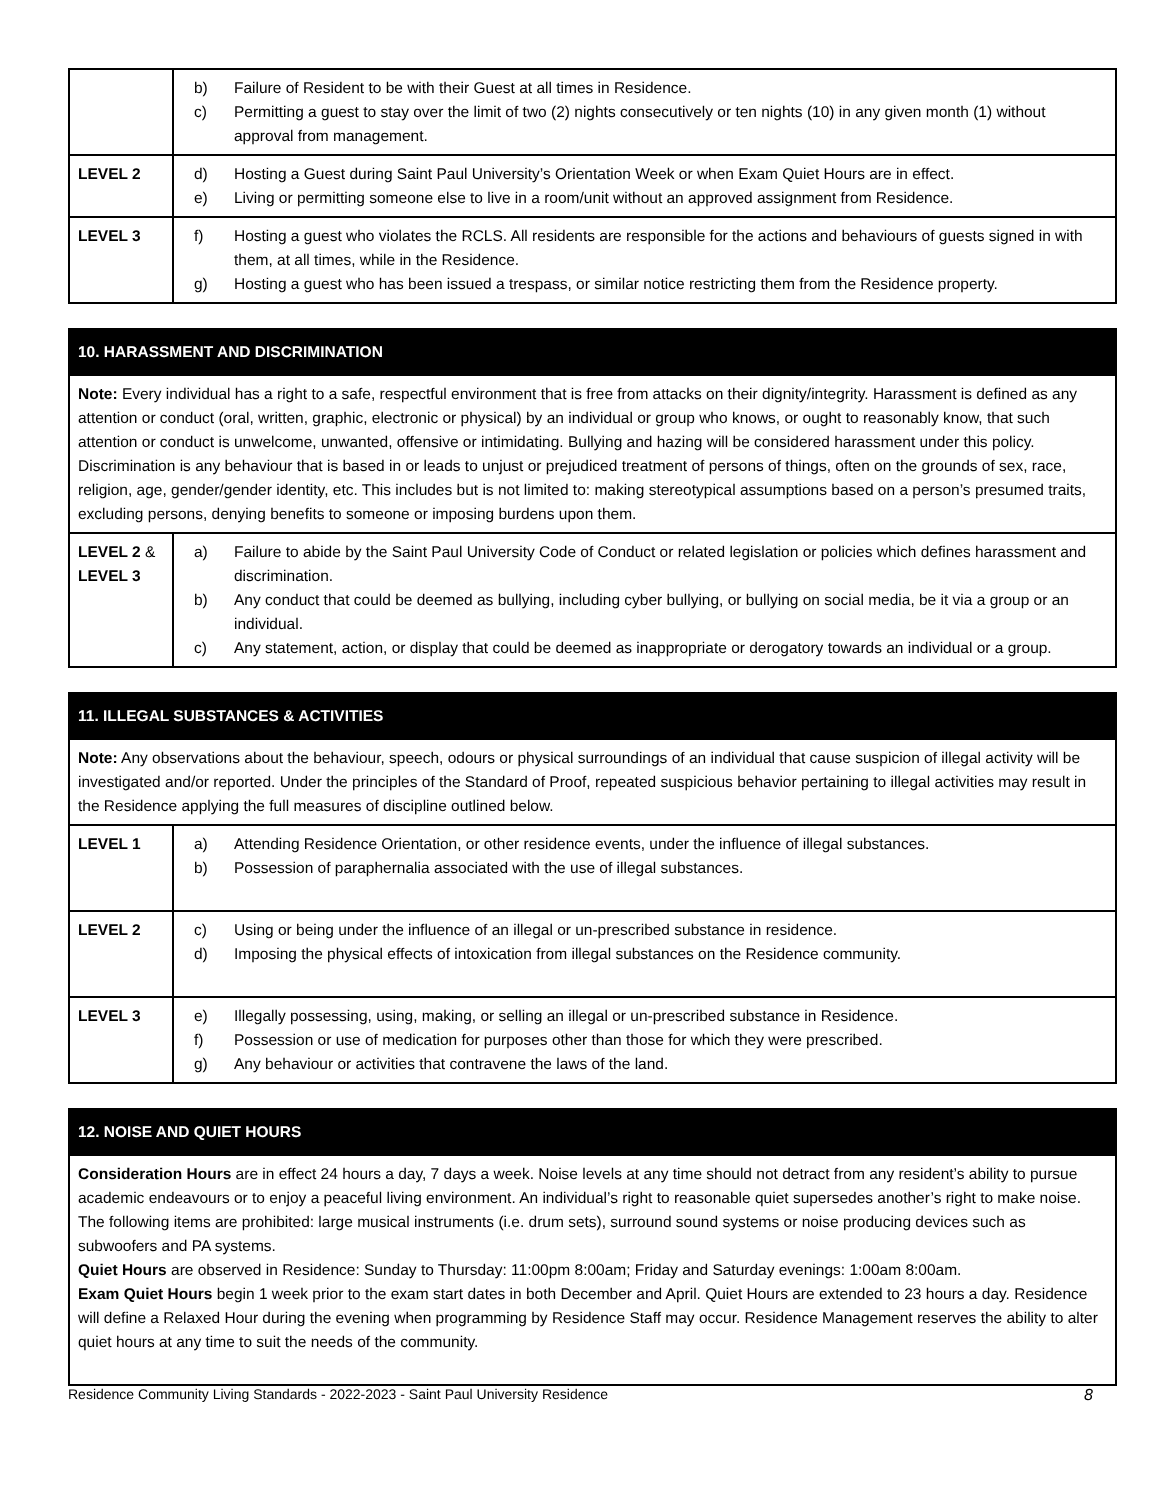| | b) Failure of Resident to be with their Guest at all times in Residence. c) Permitting a guest to stay over the limit of two (2) nights consecutively or ten nights (10) in any given month (1) without approval from management. |
| LEVEL 2 | d) Hosting a Guest during Saint Paul University’s Orientation Week or when Exam Quiet Hours are in effect. e) Living or permitting someone else to live in a room/unit without an approved assignment from Residence. |
| LEVEL 3 | f) Hosting a guest who violates the RCLS. All residents are responsible for the actions and behaviours of guests signed in with them, at all times, while in the Residence. g) Hosting a guest who has been issued a trespass, or similar notice restricting them from the Residence property. |
| 10. HARASSMENT AND DISCRIMINATION | |
| --- | --- |
| Note: Every individual has a right to a safe, respectful environment that is free from attacks on their dignity/integrity. Harassment is defined as any attention or conduct (oral, written, graphic, electronic or physical) by an individual or group who knows, or ought to reasonably know, that such attention or conduct is unwelcome, unwanted, offensive or intimidating. Bullying and hazing will be considered harassment under this policy. Discrimination is any behaviour that is based in or leads to unjust or prejudiced treatment of persons of things, often on the grounds of sex, race, religion, age, gender/gender identity, etc. This includes but is not limited to: making stereotypical assumptions based on a person’s presumed traits, excluding persons, denying benefits to someone or imposing burdens upon them. | |
| LEVEL 2 & LEVEL 3 | a) Failure to abide by the Saint Paul University Code of Conduct or related legislation or policies which defines harassment and discrimination. b) Any conduct that could be deemed as bullying, including cyber bullying, or bullying on social media, be it via a group or an individual. c) Any statement, action, or display that could be deemed as inappropriate or derogatory towards an individual or a group. |
| 11. ILLEGAL SUBSTANCES & ACTIVITIES | |
| --- | --- |
| Note: Any observations about the behaviour, speech, odours or physical surroundings of an individual that cause suspicion of illegal activity will be investigated and/or reported. Under the principles of the Standard of Proof, repeated suspicious behavior pertaining to illegal activities may result in the Residence applying the full measures of discipline outlined below. | |
| LEVEL 1 | a) Attending Residence Orientation, or other residence events, under the influence of illegal substances. b) Possession of paraphernalia associated with the use of illegal substances. |
| LEVEL 2 | c) Using or being under the influence of an illegal or un-prescribed substance in residence. d) Imposing the physical effects of intoxication from illegal substances on the Residence community. |
| LEVEL 3 | e) Illegally possessing, using, making, or selling an illegal or un-prescribed substance in Residence. f) Possession or use of medication for purposes other than those for which they were prescribed. g) Any behaviour or activities that contravene the laws of the land. |
| 12. NOISE AND QUIET HOURS |
| --- |
| Consideration Hours are in effect 24 hours a day, 7 days a week. Noise levels at any time should not detract from any resident’s ability to pursue academic endeavours or to enjoy a peaceful living environment. An individual’s right to reasonable quiet supersedes another’s right to make noise. The following items are prohibited: large musical instruments (i.e. drum sets), surround sound systems or noise producing devices such as subwoofers and PA systems. Quiet Hours are observed in Residence: Sunday to Thursday: 11:00pm 8:00am; Friday and Saturday evenings: 1:00am 8:00am. Exam Quiet Hours begin 1 week prior to the exam start dates in both December and April. Quiet Hours are extended to 23 hours a day. Residence will define a Relaxed Hour during the evening when programming by Residence Staff may occur. Residence Management reserves the ability to alter quiet hours at any time to suit the needs of the community. |
Residence Community Living Standards - 2022-2023 - Saint Paul University Residence 8